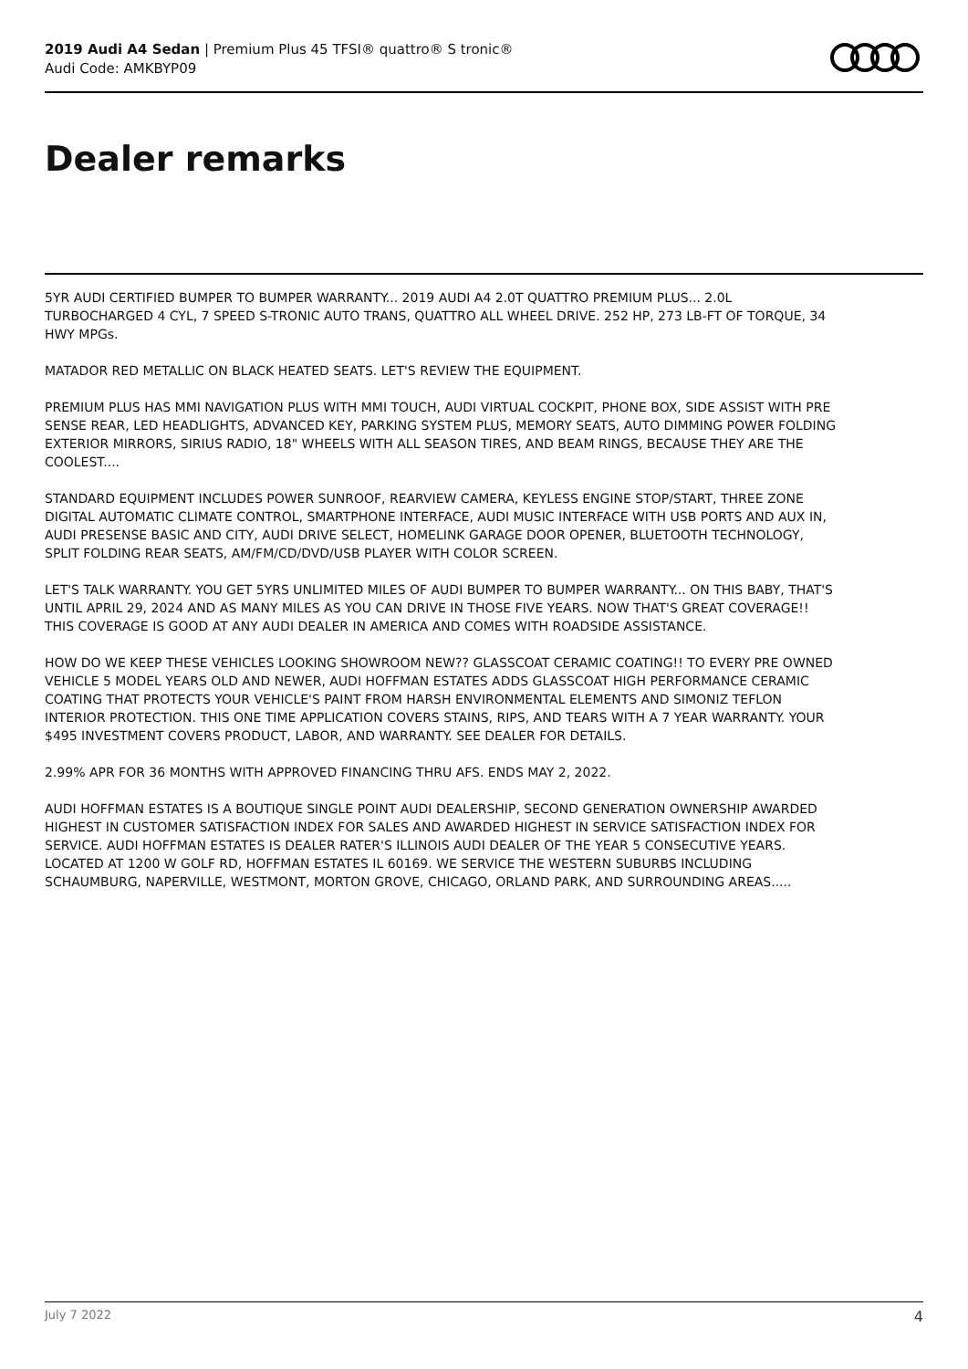2019 Audi A4 Sedan | Premium Plus 45 TFSI® quattro® S tronic®
Audi Code: AMKBYP09
Dealer remarks
5YR AUDI CERTIFIED BUMPER TO BUMPER WARRANTY... 2019 AUDI A4 2.0T QUATTRO PREMIUM PLUS... 2.0L TURBOCHARGED 4 CYL, 7 SPEED S-TRONIC AUTO TRANS, QUATTRO ALL WHEEL DRIVE. 252 HP, 273 LB-FT OF TORQUE, 34 HWY MPGs.
MATADOR RED METALLIC ON BLACK HEATED SEATS. LET'S REVIEW THE EQUIPMENT.
PREMIUM PLUS HAS MMI NAVIGATION PLUS WITH MMI TOUCH, AUDI VIRTUAL COCKPIT, PHONE BOX, SIDE ASSIST WITH PRE SENSE REAR, LED HEADLIGHTS, ADVANCED KEY, PARKING SYSTEM PLUS, MEMORY SEATS, AUTO DIMMING POWER FOLDING EXTERIOR MIRRORS, SIRIUS RADIO, 18" WHEELS WITH ALL SEASON TIRES, AND BEAM RINGS, BECAUSE THEY ARE THE COOLEST....
STANDARD EQUIPMENT INCLUDES POWER SUNROOF, REARVIEW CAMERA, KEYLESS ENGINE STOP/START, THREE ZONE DIGITAL AUTOMATIC CLIMATE CONTROL, SMARTPHONE INTERFACE, AUDI MUSIC INTERFACE WITH USB PORTS AND AUX IN, AUDI PRESENSE BASIC AND CITY, AUDI DRIVE SELECT, HOMELINK GARAGE DOOR OPENER, BLUETOOTH TECHNOLOGY, SPLIT FOLDING REAR SEATS, AM/FM/CD/DVD/USB PLAYER WITH COLOR SCREEN.
LET'S TALK WARRANTY. YOU GET 5YRS UNLIMITED MILES OF AUDI BUMPER TO BUMPER WARRANTY... ON THIS BABY, THAT'S UNTIL APRIL 29, 2024 AND AS MANY MILES AS YOU CAN DRIVE IN THOSE FIVE YEARS. NOW THAT'S GREAT COVERAGE!! THIS COVERAGE IS GOOD AT ANY AUDI DEALER IN AMERICA AND COMES WITH ROADSIDE ASSISTANCE.
HOW DO WE KEEP THESE VEHICLES LOOKING SHOWROOM NEW?? GLASSCOAT CERAMIC COATING!! TO EVERY PRE OWNED VEHICLE 5 MODEL YEARS OLD AND NEWER, AUDI HOFFMAN ESTATES ADDS GLASSCOAT HIGH PERFORMANCE CERAMIC COATING THAT PROTECTS YOUR VEHICLE'S PAINT FROM HARSH ENVIRONMENTAL ELEMENTS AND SIMONIZ TEFLON INTERIOR PROTECTION. THIS ONE TIME APPLICATION COVERS STAINS, RIPS, AND TEARS WITH A 7 YEAR WARRANTY. YOUR $495 INVESTMENT COVERS PRODUCT, LABOR, AND WARRANTY. SEE DEALER FOR DETAILS.
2.99% APR FOR 36 MONTHS WITH APPROVED FINANCING THRU AFS. ENDS MAY 2, 2022.
AUDI HOFFMAN ESTATES IS A BOUTIQUE SINGLE POINT AUDI DEALERSHIP, SECOND GENERATION OWNERSHIP AWARDED HIGHEST IN CUSTOMER SATISFACTION INDEX FOR SALES AND AWARDED HIGHEST IN SERVICE SATISFACTION INDEX FOR SERVICE. AUDI HOFFMAN ESTATES IS DEALER RATER'S ILLINOIS AUDI DEALER OF THE YEAR 5 CONSECUTIVE YEARS. LOCATED AT 1200 W GOLF RD, HOFFMAN ESTATES IL 60169. WE SERVICE THE WESTERN SUBURBS INCLUDING SCHAUMBURG, NAPERVILLE, WESTMONT, MORTON GROVE, CHICAGO, ORLAND PARK, AND SURROUNDING AREAS.....
July 7 2022 4